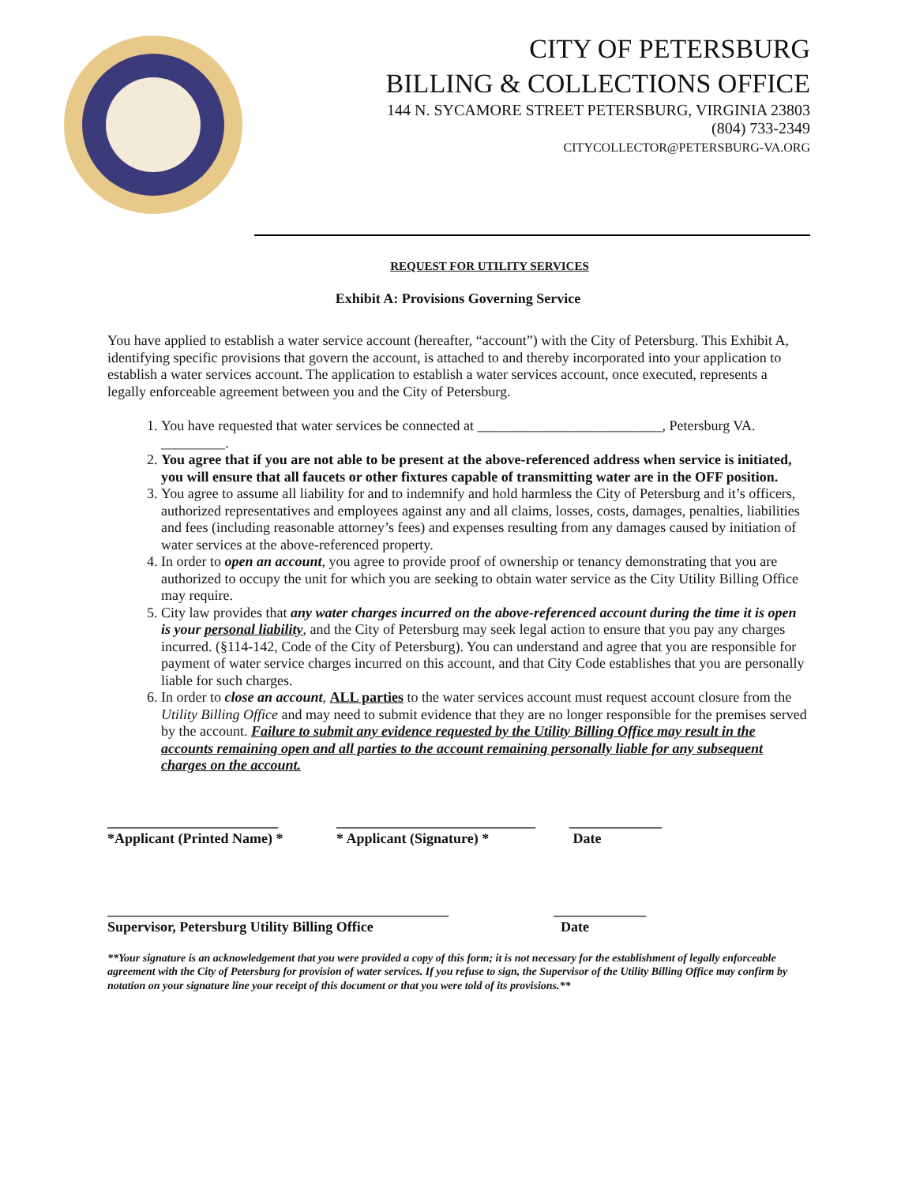CITY OF PETERSBURG
BILLING & COLLECTIONS OFFICE
144 N. SYCAMORE STREET PETERSBURG, VIRGINIA 23803
(804) 733-2349
CITYCOLLECTOR@PETERSBURG-VA.ORG
REQUEST FOR UTILITY SERVICES
Exhibit A: Provisions Governing Service
You have applied to establish a water service account (hereafter, “account”) with the City of Petersburg. This Exhibit A, identifying specific provisions that govern the account, is attached to and thereby incorporated into your application to establish a water services account. The application to establish a water services account, once executed, represents a legally enforceable agreement between you and the City of Petersburg.
1. You have requested that water services be connected at __________________________, Petersburg VA. _________.
2. You agree that if you are not able to be present at the above-referenced address when service is initiated, you will ensure that all faucets or other fixtures capable of transmitting water are in the OFF position.
3. You agree to assume all liability for and to indemnify and hold harmless the City of Petersburg and it’s officers, authorized representatives and employees against any and all claims, losses, costs, damages, penalties, liabilities and fees (including reasonable attorney’s fees) and expenses resulting from any damages caused by initiation of water services at the above-referenced property.
4. In order to open an account, you agree to provide proof of ownership or tenancy demonstrating that you are authorized to occupy the unit for which you are seeking to obtain water service as the City Utility Billing Office may require.
5. City law provides that any water charges incurred on the above-referenced account during the time it is open is your personal liability, and the City of Petersburg may seek legal action to ensure that you pay any charges incurred. (§114-142, Code of the City of Petersburg). You can understand and agree that you are responsible for payment of water service charges incurred on this account, and that City Code establishes that you are personally liable for such charges.
6. In order to close an account, ALL parties to the water services account must request account closure from the Utility Billing Office and may need to submit evidence that they are no longer responsible for the premises served by the account. Failure to submit any evidence requested by the Utility Billing Office may result in the accounts remaining open and all parties to the account remaining personally liable for any subsequent charges on the account.
________________________
*Applicant (Printed Name) *
____________________________
* Applicant (Signature) *
_____________
Date
________________________________________________
Supervisor, Petersburg Utility Billing Office
_____________
Date
**Your signature is an acknowledgement that you were provided a copy of this form; it is not necessary for the establishment of legally enforceable agreement with the City of Petersburg for provision of water services. If you refuse to sign, the Supervisor of the Utility Billing Office may confirm by notation on your signature line your receipt of this document or that you were told of its provisions.**